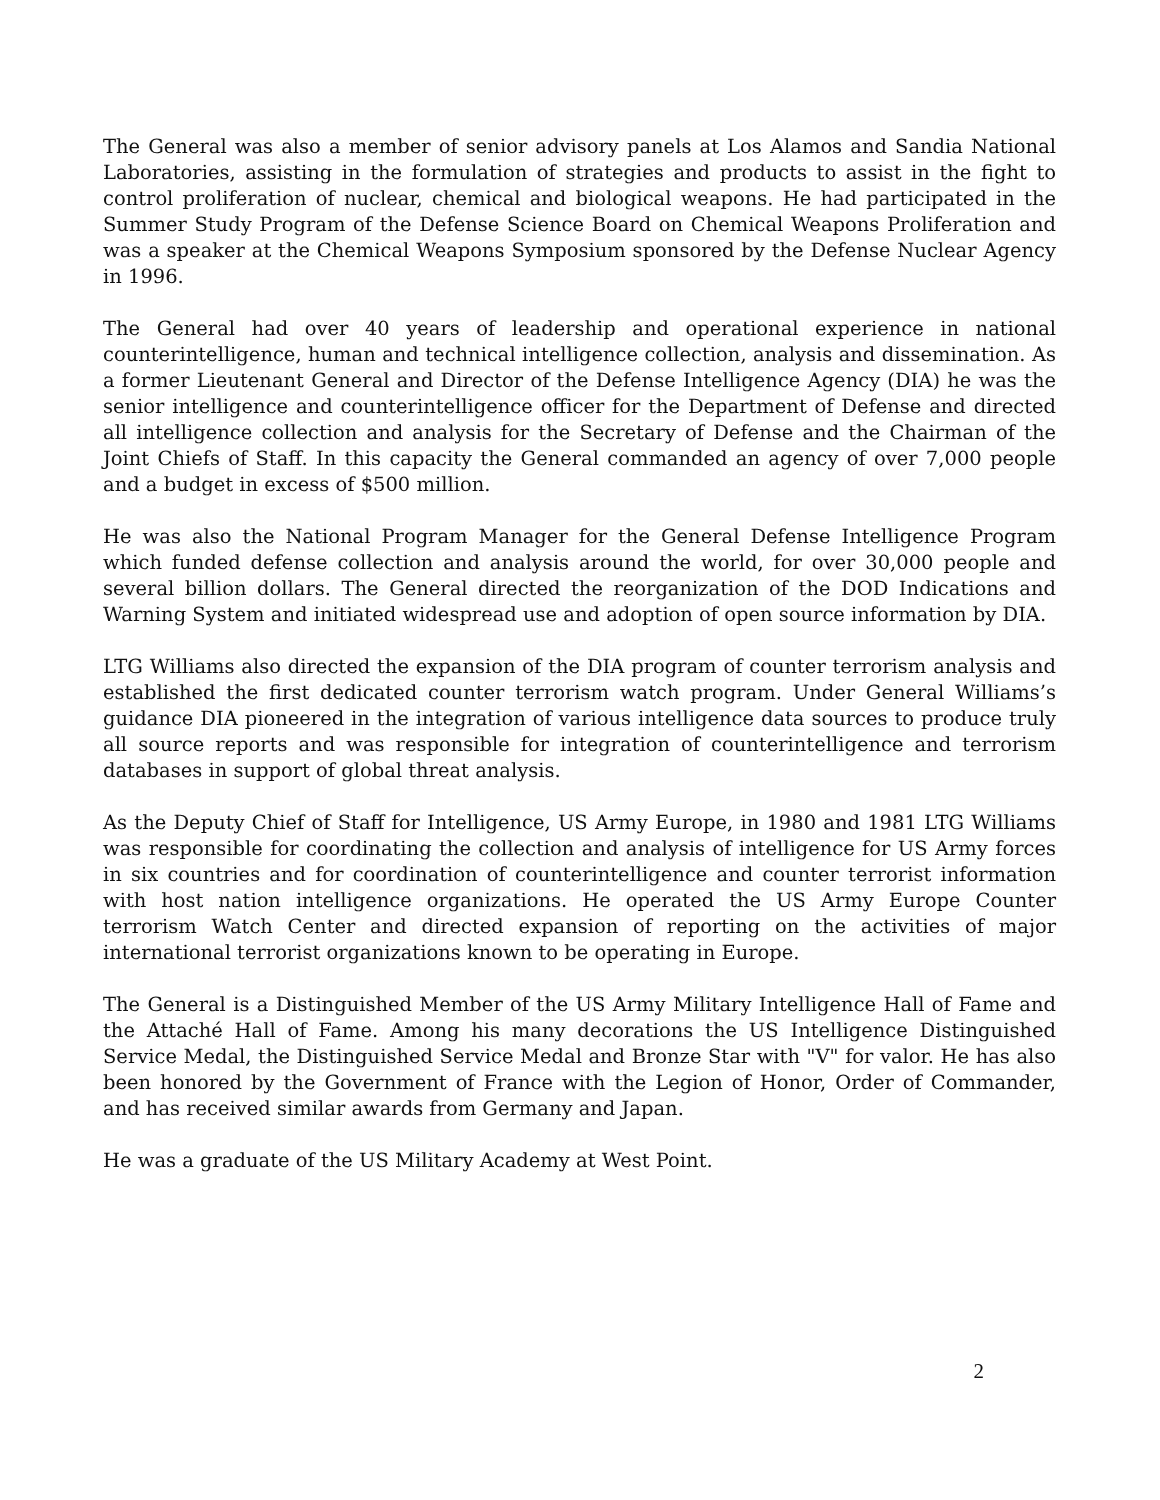The General was also a member of senior advisory panels at Los Alamos and Sandia National Laboratories, assisting in the formulation of strategies and products to assist in the fight to control proliferation of nuclear, chemical and biological weapons. He had participated in the Summer Study Program of the Defense Science Board on Chemical Weapons Proliferation and was a speaker at the Chemical Weapons Symposium sponsored by the Defense Nuclear Agency in 1996.
The General had over 40 years of leadership and operational experience in national counterintelligence, human and technical intelligence collection, analysis and dissemination. As a former Lieutenant General and Director of the Defense Intelligence Agency (DIA) he was the senior intelligence and counterintelligence officer for the Department of Defense and directed all intelligence collection and analysis for the Secretary of Defense and the Chairman of the Joint Chiefs of Staff. In this capacity the General commanded an agency of over 7,000 people and a budget in excess of $500 million.
He was also the National Program Manager for the General Defense Intelligence Program which funded defense collection and analysis around the world, for over 30,000 people and several billion dollars. The General directed the reorganization of the DOD Indications and Warning System and initiated widespread use and adoption of open source information by DIA.
LTG Williams also directed the expansion of the DIA program of counter terrorism analysis and established the first dedicated counter terrorism watch program. Under General Williams’s guidance DIA pioneered in the integration of various intelligence data sources to produce truly all source reports and was responsible for integration of counterintelligence and terrorism databases in support of global threat analysis.
As the Deputy Chief of Staff for Intelligence, US Army Europe, in 1980 and 1981 LTG Williams was responsible for coordinating the collection and analysis of intelligence for US Army forces in six countries and for coordination of counterintelligence and counter terrorist information with host nation intelligence organizations. He operated the US Army Europe Counter terrorism Watch Center and directed expansion of reporting on the activities of major international terrorist organizations known to be operating in Europe.
The General is a Distinguished Member of the US Army Military Intelligence Hall of Fame and the Attaché Hall of Fame. Among his many decorations the US Intelligence Distinguished Service Medal, the Distinguished Service Medal and Bronze Star with "V" for valor. He has also been honored by the Government of France with the Legion of Honor, Order of Commander, and has received similar awards from Germany and Japan.
He was a graduate of the US Military Academy at West Point.
2